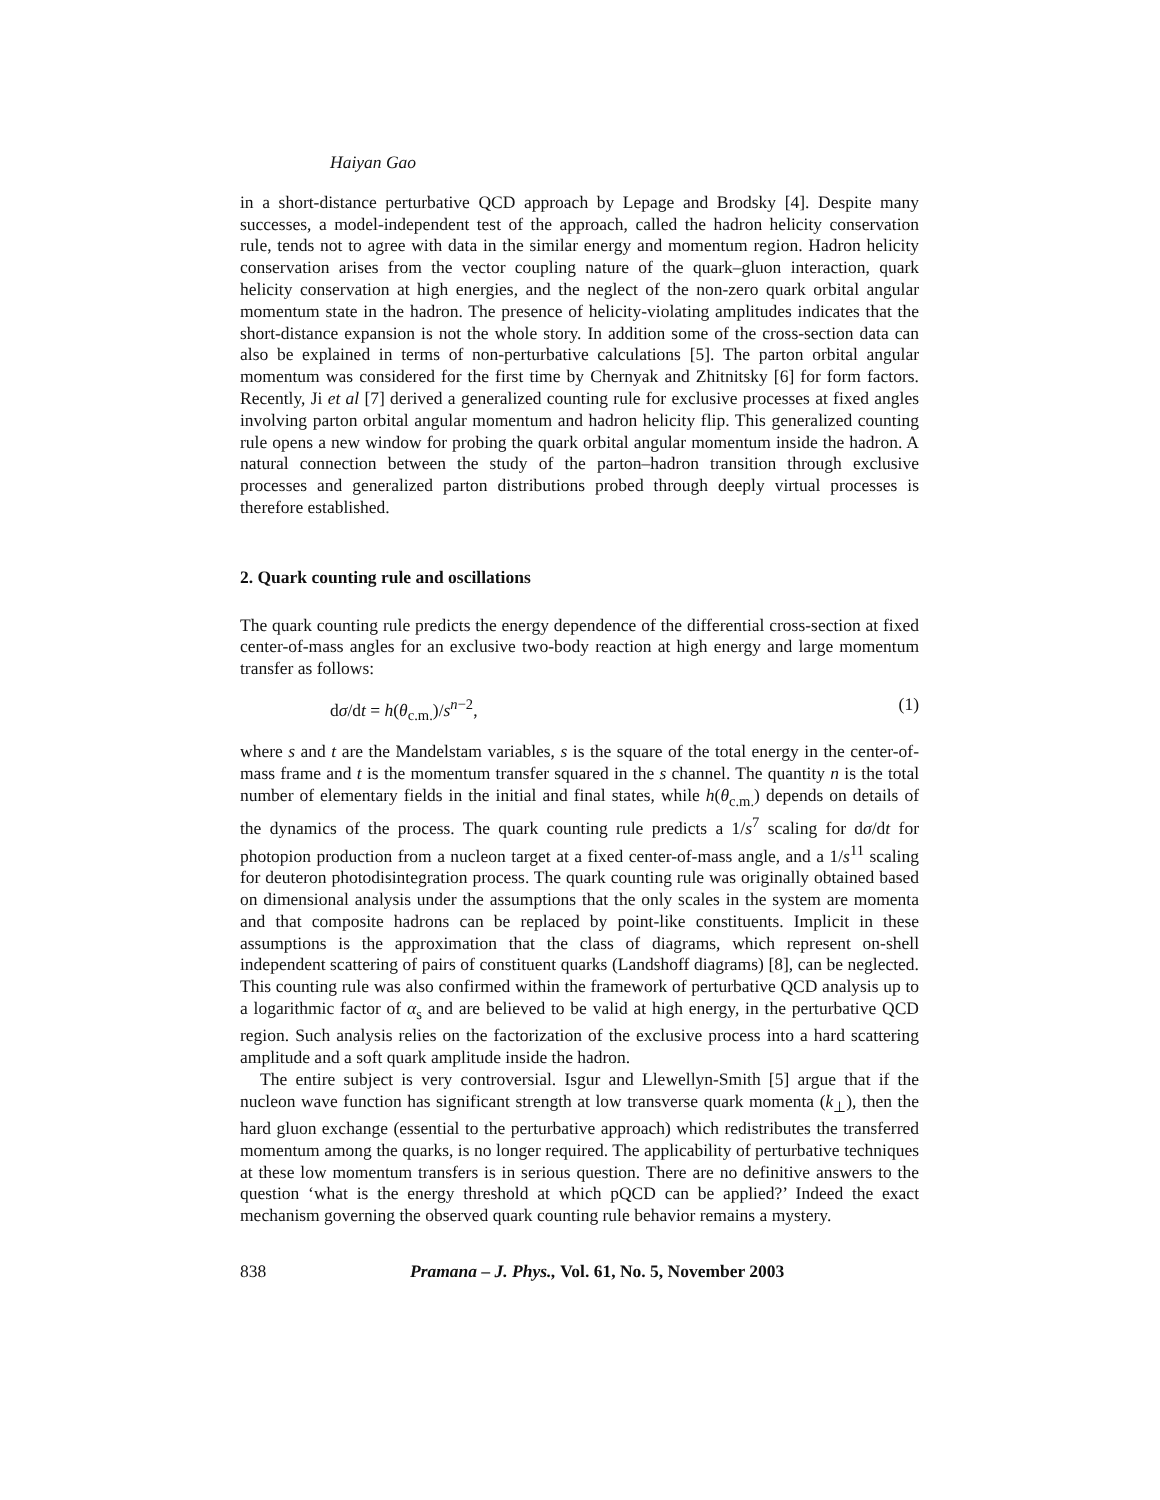Haiyan Gao
in a short-distance perturbative QCD approach by Lepage and Brodsky [4]. Despite many successes, a model-independent test of the approach, called the hadron helicity conservation rule, tends not to agree with data in the similar energy and momentum region. Hadron helicity conservation arises from the vector coupling nature of the quark–gluon interaction, quark helicity conservation at high energies, and the neglect of the non-zero quark orbital angular momentum state in the hadron. The presence of helicity-violating amplitudes indicates that the short-distance expansion is not the whole story. In addition some of the cross-section data can also be explained in terms of non-perturbative calculations [5]. The parton orbital angular momentum was considered for the first time by Chernyak and Zhitnitsky [6] for form factors. Recently, Ji et al [7] derived a generalized counting rule for exclusive processes at fixed angles involving parton orbital angular momentum and hadron helicity flip. This generalized counting rule opens a new window for probing the quark orbital angular momentum inside the hadron. A natural connection between the study of the parton–hadron transition through exclusive processes and generalized parton distributions probed through deeply virtual processes is therefore established.
2. Quark counting rule and oscillations
The quark counting rule predicts the energy dependence of the differential cross-section at fixed center-of-mass angles for an exclusive two-body reaction at high energy and large momentum transfer as follows:
dσ/dt = h(θ<sub>c.m.</sub>)/s<sup>n−2</sup>, (1)
where s and t are the Mandelstam variables, s is the square of the total energy in the center-of-mass frame and t is the momentum transfer squared in the s channel. The quantity n is the total number of elementary fields in the initial and final states, while h(θ<sub>c.m.</sub>) depends on details of the dynamics of the process. The quark counting rule predicts a 1/s<sup>7</sup> scaling for dσ/dt for photopion production from a nucleon target at a fixed center-of-mass angle, and a 1/s<sup>11</sup> scaling for deuteron photodisintegration process. The quark counting rule was originally obtained based on dimensional analysis under the assumptions that the only scales in the system are momenta and that composite hadrons can be replaced by point-like constituents. Implicit in these assumptions is the approximation that the class of diagrams, which represent on-shell independent scattering of pairs of constituent quarks (Landshoff diagrams) [8], can be neglected. This counting rule was also confirmed within the framework of perturbative QCD analysis up to a logarithmic factor of α<sub>s</sub> and are believed to be valid at high energy, in the perturbative QCD region. Such analysis relies on the factorization of the exclusive process into a hard scattering amplitude and a soft quark amplitude inside the hadron.
The entire subject is very controversial. Isgur and Llewellyn-Smith [5] argue that if the nucleon wave function has significant strength at low transverse quark momenta (k<sub>⊥</sub>), then the hard gluon exchange (essential to the perturbative approach) which redistributes the transferred momentum among the quarks, is no longer required. The applicability of perturbative techniques at these low momentum transfers is in serious question. There are no definitive answers to the question ‘what is the energy threshold at which pQCD can be applied?’ Indeed the exact mechanism governing the observed quark counting rule behavior remains a mystery.
838 Pramana – J. Phys., Vol. 61, No. 5, November 2003